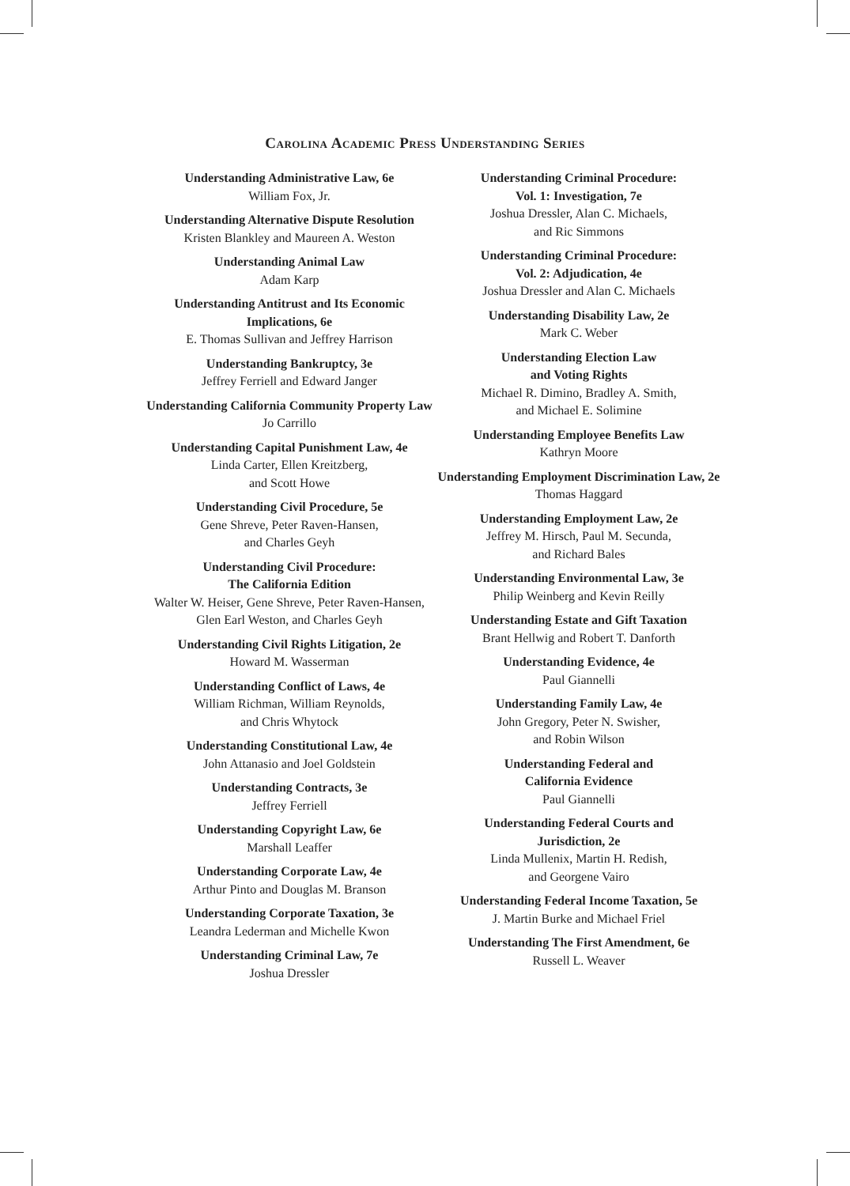Carolina Academic Press Understanding Series
Understanding Administrative Law, 6e
William Fox, Jr.
Understanding Alternative Dispute Resolution
Kristen Blankley and Maureen A. Weston
Understanding Animal Law
Adam Karp
Understanding Antitrust and Its Economic Implications, 6e
E. Thomas Sullivan and Jeffrey Harrison
Understanding Bankruptcy, 3e
Jeffrey Ferriell and Edward Janger
Understanding California Community Property Law
Jo Carrillo
Understanding Capital Punishment Law, 4e
Linda Carter, Ellen Kreitzberg,
and Scott Howe
Understanding Civil Procedure, 5e
Gene Shreve, Peter Raven-Hansen,
and Charles Geyh
Understanding Civil Procedure:
The California Edition
Walter W. Heiser, Gene Shreve, Peter Raven-Hansen, Glen Earl Weston, and Charles Geyh
Understanding Civil Rights Litigation, 2e
Howard M. Wasserman
Understanding Conflict of Laws, 4e
William Richman, William Reynolds,
and Chris Whytock
Understanding Constitutional Law, 4e
John Attanasio and Joel Goldstein
Understanding Contracts, 3e
Jeffrey Ferriell
Understanding Copyright Law, 6e
Marshall Leaffer
Understanding Corporate Law, 4e
Arthur Pinto and Douglas M. Branson
Understanding Corporate Taxation, 3e
Leandra Lederman and Michelle Kwon
Understanding Criminal Law, 7e
Joshua Dressler
Understanding Criminal Procedure:
Vol. 1: Investigation, 7e
Joshua Dressler, Alan C. Michaels,
and Ric Simmons
Understanding Criminal Procedure:
Vol. 2: Adjudication, 4e
Joshua Dressler and Alan C. Michaels
Understanding Disability Law, 2e
Mark C. Weber
Understanding Election Law
and Voting Rights
Michael R. Dimino, Bradley A. Smith,
and Michael E. Solimine
Understanding Employee Benefits Law
Kathryn Moore
Understanding Employment Discrimination Law, 2e
Thomas Haggard
Understanding Employment Law, 2e
Jeffrey M. Hirsch, Paul M. Secunda,
and Richard Bales
Understanding Environmental Law, 3e
Philip Weinberg and Kevin Reilly
Understanding Estate and Gift Taxation
Brant Hellwig and Robert T. Danforth
Understanding Evidence, 4e
Paul Giannelli
Understanding Family Law, 4e
John Gregory, Peter N. Swisher,
and Robin Wilson
Understanding Federal and
California Evidence
Paul Giannelli
Understanding Federal Courts and
Jurisdiction, 2e
Linda Mullenix, Martin H. Redish,
and Georgene Vairo
Understanding Federal Income Taxation, 5e
J. Martin Burke and Michael Friel
Understanding The First Amendment, 6e
Russell L. Weaver